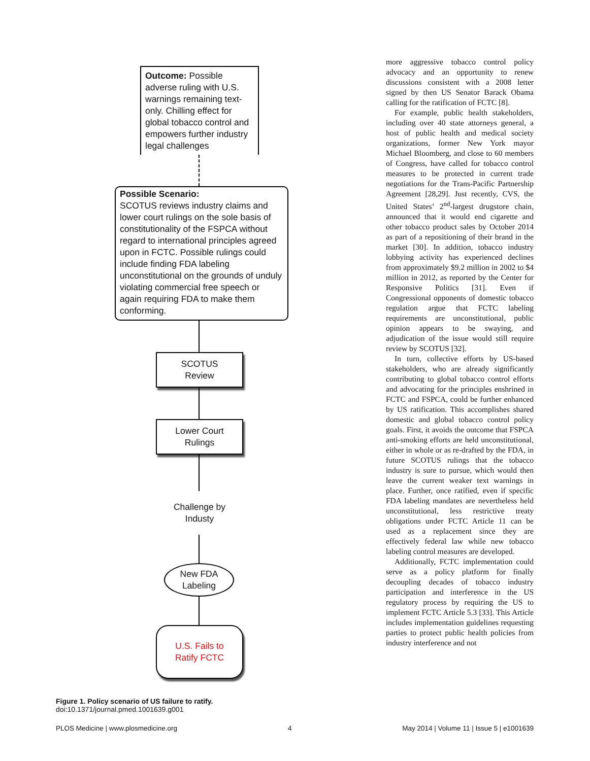Outcome: Possible adverse ruling with U.S. warnings remaining text-only. Chilling effect for global tobacco control and empowers further industry legal challenges
Possible Scenario:
SCOTUS reviews industry claims and lower court rulings on the sole basis of constitutionality of the FSPCA without regard to international principles agreed upon in FCTC. Possible rulings could include finding FDA labeling unconstitutional on the grounds of unduly violating commercial free speech or again requiring FDA to make them conforming.
SCOTUS
Review
Lower Court
Rulings
Challenge by
Industy
New FDA
Labeling
U.S. Fails to
Ratify FCTC
Figure 1. Policy scenario of US failure to ratify.
doi:10.1371/journal.pmed.1001639.g001
more aggressive tobacco control policy advocacy and an opportunity to renew discussions consistent with a 2008 letter signed by then US Senator Barack Obama calling for the ratification of FCTC [8].
For example, public health stakeholders, including over 40 state attorneys general, a host of public health and medical society organizations, former New York mayor Michael Bloomberg, and close to 60 members of Congress, have called for tobacco control measures to be protected in current trade negotiations for the Trans-Pacific Partnership Agreement [28,29]. Just recently, CVS, the United States’ 2<sup>nd</sup>-largest drugstore chain, announced that it would end cigarette and other tobacco product sales by October 2014 as part of a repositioning of their brand in the market [30]. In addition, tobacco industry lobbying activity has experienced declines from approximately $9.2 million in 2002 to $4 million in 2012, as reported by the Center for Responsive Politics [31]. Even if Congressional opponents of domestic tobacco regulation argue that FCTC labeling requirements are unconstitutional, public opinion appears to be swaying, and adjudication of the issue would still require review by SCOTUS [32].
In turn, collective efforts by US-based stakeholders, who are already significantly contributing to global tobacco control efforts and advocating for the principles enshrined in FCTC and FSPCA, could be further enhanced by US ratification. This accomplishes shared domestic and global tobacco control policy goals. First, it avoids the outcome that FSPCA anti-smoking efforts are held unconstitutional, either in whole or as re-drafted by the FDA, in future SCOTUS rulings that the tobacco industry is sure to pursue, which would then leave the current weaker text warnings in place. Further, once ratified, even if specific FDA labeling mandates are nevertheless held unconstitutional, less restrictive treaty obligations under FCTC Article 11 can be used as a replacement since they are effectively federal law while new tobacco labeling control measures are developed.
Additionally, FCTC implementation could serve as a policy platform for finally decoupling decades of tobacco industry participation and interference in the US regulatory process by requiring the US to implement FCTC Article 5.3 [33]. This Article includes implementation guidelines requesting parties to protect public health policies from industry interference and not
PLOS Medicine | www.plosmedicine.org 4 May 2014 | Volume 11 | Issue 5 | e1001639